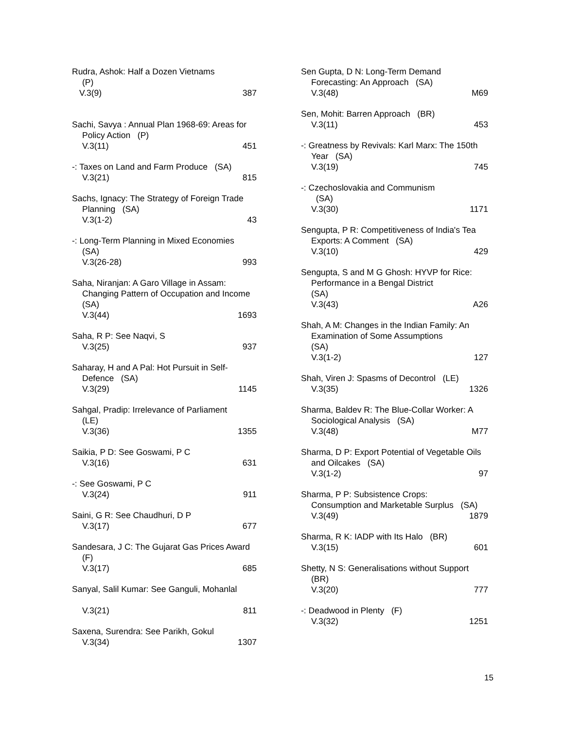Rudra, Ashok: Half a Dozen Vietnams
(P)
V.3(9) 387
Sachi, Savya : Annual Plan 1968-69: Areas for Policy Action (P)
V.3(11) 451
-: Taxes on Land and Farm Produce (SA)
V.3(21) 815
Sachs, Ignacy: The Strategy of Foreign Trade Planning (SA)
V.3(1-2) 43
-: Long-Term Planning in Mixed Economies (SA)
V.3(26-28) 993
Saha, Niranjan: A Garo Village in Assam: Changing Pattern of Occupation and Income (SA)
V.3(44) 1693
Saha, R P: See Naqvi, S
V.3(25) 937
Saharay, H and A Pal: Hot Pursuit in Self-Defence (SA)
V.3(29) 1145
Sahgal, Pradip: Irrelevance of Parliament
(LE)
V.3(36) 1355
Saikia, P D: See Goswami, P C
V.3(16) 631
-: See Goswami, P C
V.3(24) 911
Saini, G R: See Chaudhuri, D P
V.3(17) 677
Sandesara, J C: The Gujarat Gas Prices Award (F)
V.3(17) 685
Sanyal, Salil Kumar: See Ganguli, Mohanlal
V.3(21) 811
Saxena, Surendra: See Parikh, Gokul
V.3(34) 1307
Sen Gupta, D N: Long-Term Demand Forecasting: An Approach (SA)
V.3(48) M69
Sen, Mohit: Barren Approach (BR)
V.3(11) 453
-: Greatness by Revivals: Karl Marx: The 150th Year (SA)
V.3(19) 745
-: Czechoslovakia and Communism
(SA)
V.3(30) 1171
Sengupta, P R: Competitiveness of India's Tea Exports: A Comment (SA)
V.3(10) 429
Sengupta, S and M G Ghosh: HYVP for Rice: Performance in a Bengal District
(SA)
V.3(43) A26
Shah, A M: Changes in the Indian Family: An Examination of Some Assumptions
(SA)
V.3(1-2) 127
Shah, Viren J: Spasms of Decontrol (LE)
V.3(35) 1326
Sharma, Baldev R: The Blue-Collar Worker: A Sociological Analysis (SA)
V.3(48) M77
Sharma, D P: Export Potential of Vegetable Oils and Oilcakes (SA)
V.3(1-2) 97
Sharma, P P: Subsistence Crops:
Consumption and Marketable Surplus (SA)
V.3(49) 1879
Sharma, R K: IADP with Its Halo (BR)
V.3(15) 601
Shetty, N S: Generalisations without Support (BR)
V.3(20) 777
-: Deadwood in Plenty (F)
V.3(32) 1251
15